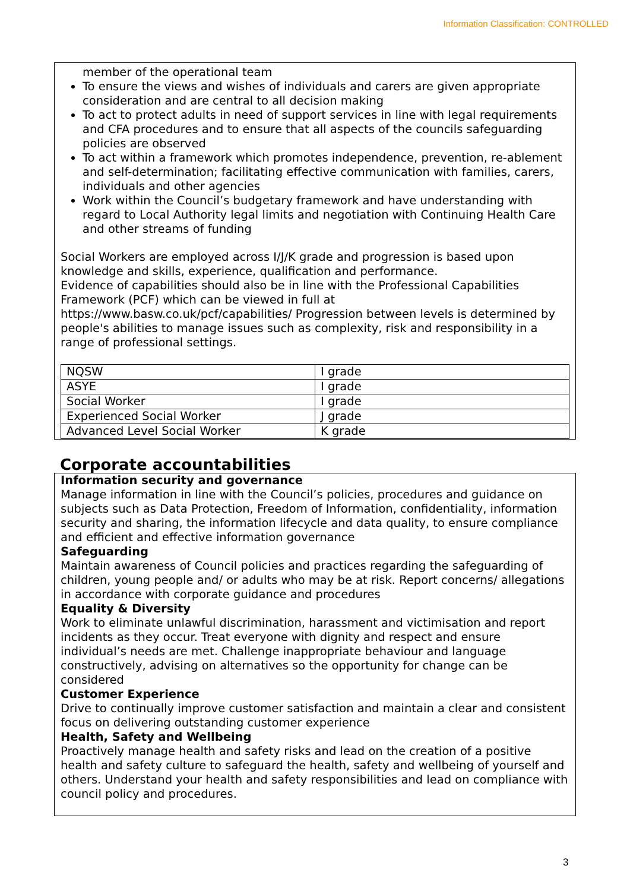Information Classification: CONTROLLED
member of the operational team
To ensure the views and wishes of individuals and carers are given appropriate consideration and are central to all decision making
To act to protect adults in need of support services in line with legal requirements and CFA procedures and to ensure that all aspects of the councils safeguarding policies are observed
To act within a framework which promotes independence, prevention, re-ablement and self-determination; facilitating effective communication with families, carers, individuals and other agencies
Work within the Council’s budgetary framework and have understanding with regard to Local Authority legal limits and negotiation with Continuing Health Care and other streams of funding
Social Workers are employed across I/J/K grade and progression is based upon knowledge and skills, experience, qualification and performance.
Evidence of capabilities should also be in line with the Professional Capabilities Framework (PCF) which can be viewed in full at https://www.basw.co.uk/pcf/capabilities/ Progression between levels is determined by people's abilities to manage issues such as complexity, risk and responsibility in a range of professional settings.
| NQSW | I grade |
| ASYE | I grade |
| Social Worker | I grade |
| Experienced Social Worker | J grade |
| Advanced Level Social Worker | K grade |
Corporate accountabilities
Information security and governance
Manage information in line with the Council’s policies, procedures and guidance on subjects such as Data Protection, Freedom of Information, confidentiality, information security and sharing, the information lifecycle and data quality, to ensure compliance and efficient and effective information governance
Safeguarding
Maintain awareness of Council policies and practices regarding the safeguarding of children, young people and/ or adults who may be at risk. Report concerns/ allegations in accordance with corporate guidance and procedures
Equality & Diversity
Work to eliminate unlawful discrimination, harassment and victimisation and report incidents as they occur. Treat everyone with dignity and respect and ensure individual’s needs are met. Challenge inappropriate behaviour and language constructively, advising on alternatives so the opportunity for change can be considered
Customer Experience
Drive to continually improve customer satisfaction and maintain a clear and consistent focus on delivering outstanding customer experience
Health, Safety and Wellbeing
Proactively manage health and safety risks and lead on the creation of a positive health and safety culture to safeguard the health, safety and wellbeing of yourself and others. Understand your health and safety responsibilities and lead on compliance with council policy and procedures.
3